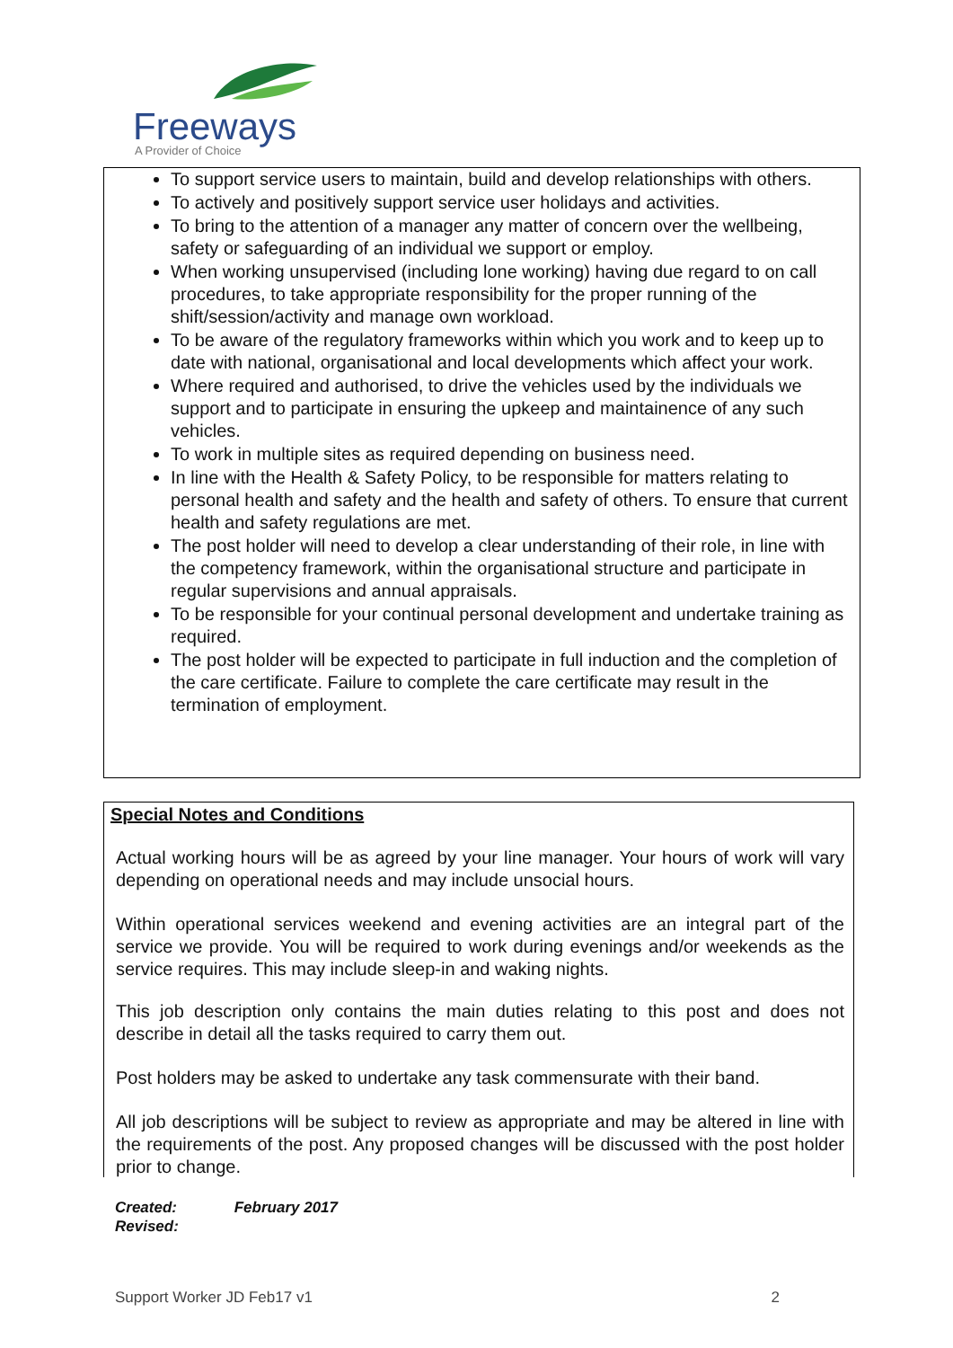Freeways
A Provider of Choice
To support service users to maintain, build and develop relationships with others.
To actively and positively support service user holidays and activities.
To bring to the attention of a manager any matter of concern over the wellbeing, safety or safeguarding of an individual we support or employ.
When working unsupervised (including lone working) having due regard to on call procedures, to take appropriate responsibility for the proper running of the shift/session/activity and manage own workload.
To be aware of the regulatory frameworks within which you work and to keep up to date with national, organisational and local developments which affect your work.
Where required and authorised, to drive the vehicles used by the individuals we support and to participate in ensuring the upkeep and maintainence of any such vehicles.
To work in multiple sites as required depending on business need.
In line with the Health & Safety Policy, to be responsible for matters relating to personal health and safety and the health and safety of others. To ensure that current health and safety regulations are met.
The post holder will need to develop a clear understanding of their role, in line with the competency framework, within the organisational structure and participate in regular supervisions and annual appraisals.
To be responsible for your continual personal development and undertake training as required.
The post holder will be expected to participate in full induction and the completion of the care certificate. Failure to complete the care certificate may result in the termination of employment.
Special Notes and Conditions
Actual working hours will be as agreed by your line manager. Your hours of work will vary depending on operational needs and may include unsocial hours.
Within operational services weekend and evening activities are an integral part of the service we provide. You will be required to work during evenings and/or weekends as the service requires. This may include sleep-in and waking nights.
This job description only contains the main duties relating to this post and does not describe in detail all the tasks required to carry them out.
Post holders may be asked to undertake any task commensurate with their band.
All job descriptions will be subject to review as appropriate and may be altered in line with the requirements of the post. Any proposed changes will be discussed with the post holder prior to change.
Created: February 2017
Revised:
Support Worker JD Feb17 v1 2